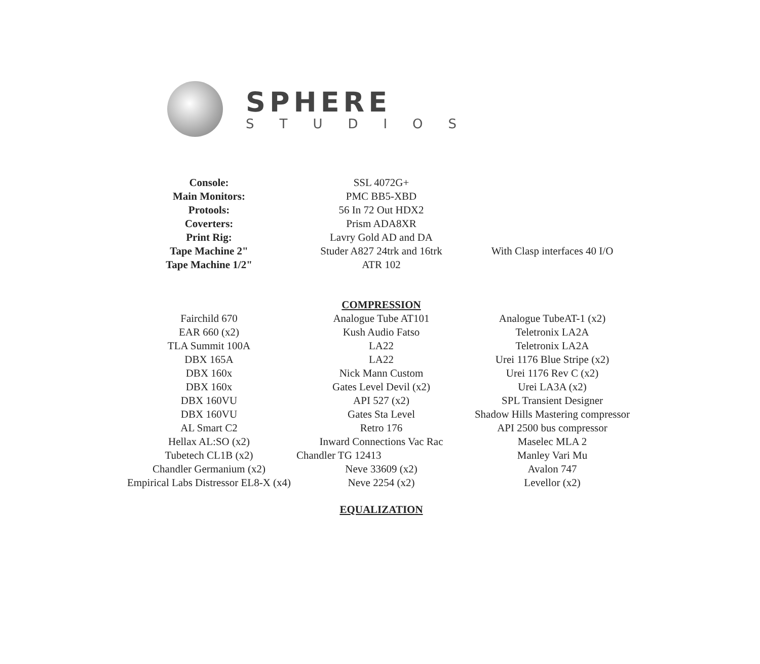SPHERE
STUDIOS
| Console: | SSL 4072G+ | |
| Main Monitors: | PMC BB5-XBD | |
| Protools: | 56 In 72 Out HDX2 | |
| Coverters: | Prism ADA8XR | |
| Print Rig: | Lavry Gold AD and DA | |
| Tape Machine 2" | Studer A827 24trk and 16trk | With Clasp interfaces 40 I/O |
| Tape Machine 1/2" | ATR 102 | |
| | COMPRESSION | |
| Fairchild 670 | Analogue Tube AT101 | Analogue TubeAT-1 (x2) |
| EAR 660 (x2) | Kush Audio Fatso | Teletronix LA2A |
| TLA Summit 100A | LA22 | Teletronix LA2A |
| DBX 165A | LA22 | Urei 1176 Blue Stripe (x2) |
| DBX 160x | Nick Mann Custom | Urei 1176 Rev C (x2) |
| DBX 160x | Gates Level Devil (x2) | Urei LA3A (x2) |
| DBX 160VU | API 527 (x2) | SPL Transient Designer |
| DBX 160VU | Gates Sta Level | Shadow Hills Mastering compressor |
| AL Smart C2 | Retro 176 | API 2500 bus compressor |
| Hellax AL:SO (x2) | Inward Connections Vac Rac | Maselec MLA 2 |
| Tubetech CL1B (x2) | Chandler TG 12413 | Manley Vari Mu |
| Chandler Germanium (x2) | Neve 33609 (x2) | Avalon 747 |
| Empirical Labs Distressor EL8-X (x4) | Neve 2254 (x2) | Levellor (x2) |
| | EQUALIZATION | |